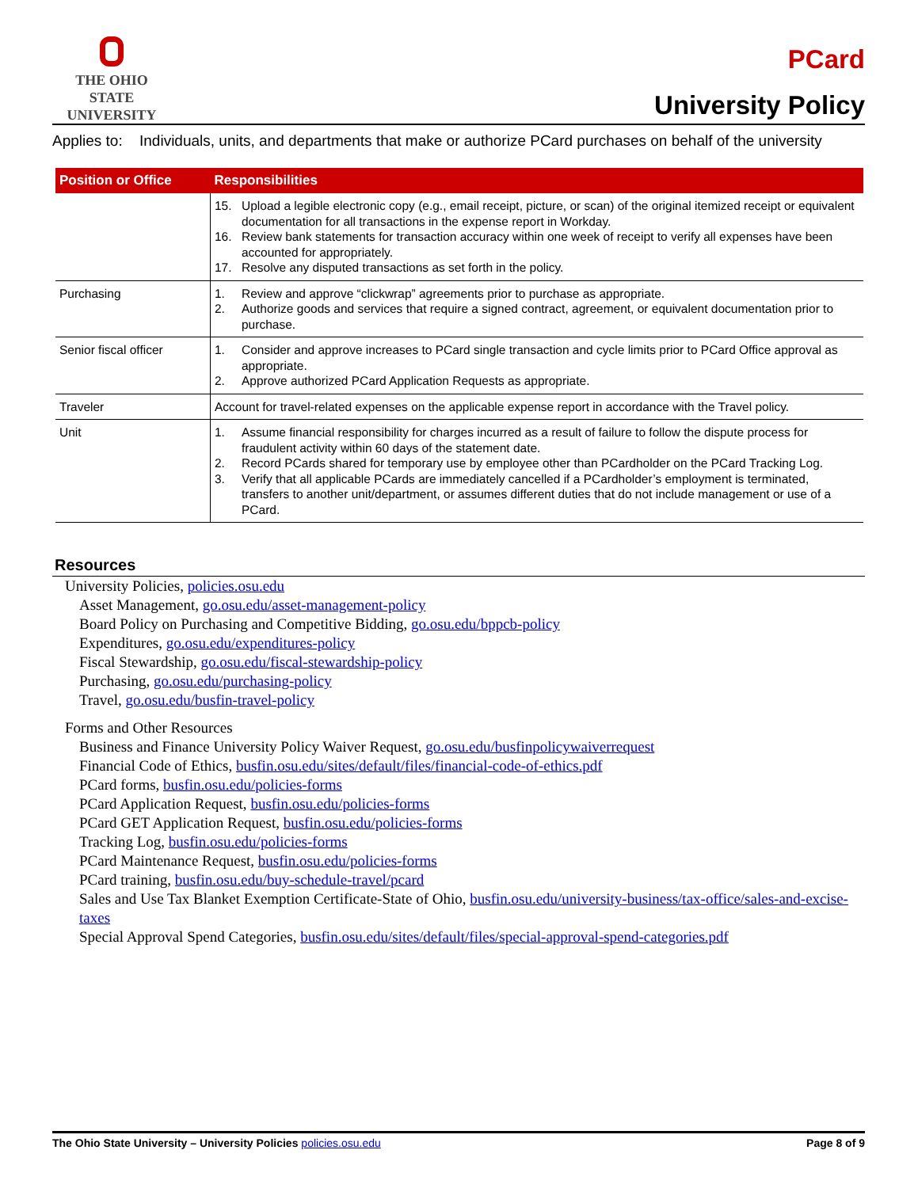THE OHIO STATE
UNIVERSITY
PCard
University Policy
Applies to:
Individuals, units, and departments that make or authorize PCard purchases on behalf of the university
| Position or Office | Responsibilities |
| --- | --- |
| | 15. Upload a legible electronic copy (e.g., email receipt, picture, or scan) of the original itemized receipt or equivalent documentation for all transactions in the expense report in Workday. 16. Review bank statements for transaction accuracy within one week of receipt to verify all expenses have been accounted for appropriately. 17. Resolve any disputed transactions as set forth in the policy. |
| Purchasing | 1. Review and approve “clickwrap” agreements prior to purchase as appropriate. 2. Authorize goods and services that require a signed contract, agreement, or equivalent documentation prior to purchase. |
| Senior fiscal officer | 1. Consider and approve increases to PCard single transaction and cycle limits prior to PCard Office approval as appropriate. 2. Approve authorized PCard Application Requests as appropriate. |
| Traveler | Account for travel-related expenses on the applicable expense report in accordance with the Travel policy. |
| Unit | 1. Assume financial responsibility for charges incurred as a result of failure to follow the dispute process for fraudulent activity within 60 days of the statement date. 2. Record PCards shared for temporary use by employee other than PCardholder on the PCard Tracking Log. 3. Verify that all applicable PCards are immediately cancelled if a PCardholder’s employment is terminated, transfers to another unit/department, or assumes different duties that do not include management or use of a PCard. |
Resources
University Policies, policies.osu.edu
Asset Management, go.osu.edu/asset-management-policy
Board Policy on Purchasing and Competitive Bidding, go.osu.edu/bppcb-policy
Expenditures, go.osu.edu/expenditures-policy
Fiscal Stewardship, go.osu.edu/fiscal-stewardship-policy
Purchasing, go.osu.edu/purchasing-policy
Travel, go.osu.edu/busfin-travel-policy
Forms and Other Resources
Business and Finance University Policy Waiver Request, go.osu.edu/busfinpolicywaiverrequest
Financial Code of Ethics, busfin.osu.edu/sites/default/files/financial-code-of-ethics.pdf
PCard forms, busfin.osu.edu/policies-forms
PCard Application Request, busfin.osu.edu/policies-forms
PCard GET Application Request, busfin.osu.edu/policies-forms
Tracking Log, busfin.osu.edu/policies-forms
PCard Maintenance Request, busfin.osu.edu/policies-forms
PCard training, busfin.osu.edu/buy-schedule-travel/pcard
Sales and Use Tax Blanket Exemption Certificate-State of Ohio, busfin.osu.edu/university-business/tax-office/sales-and-excise-taxes
Special Approval Spend Categories, busfin.osu.edu/sites/default/files/special-approval-spend-categories.pdf
The Ohio State University – University Policies policies.osu.edu
Page 8 of 9